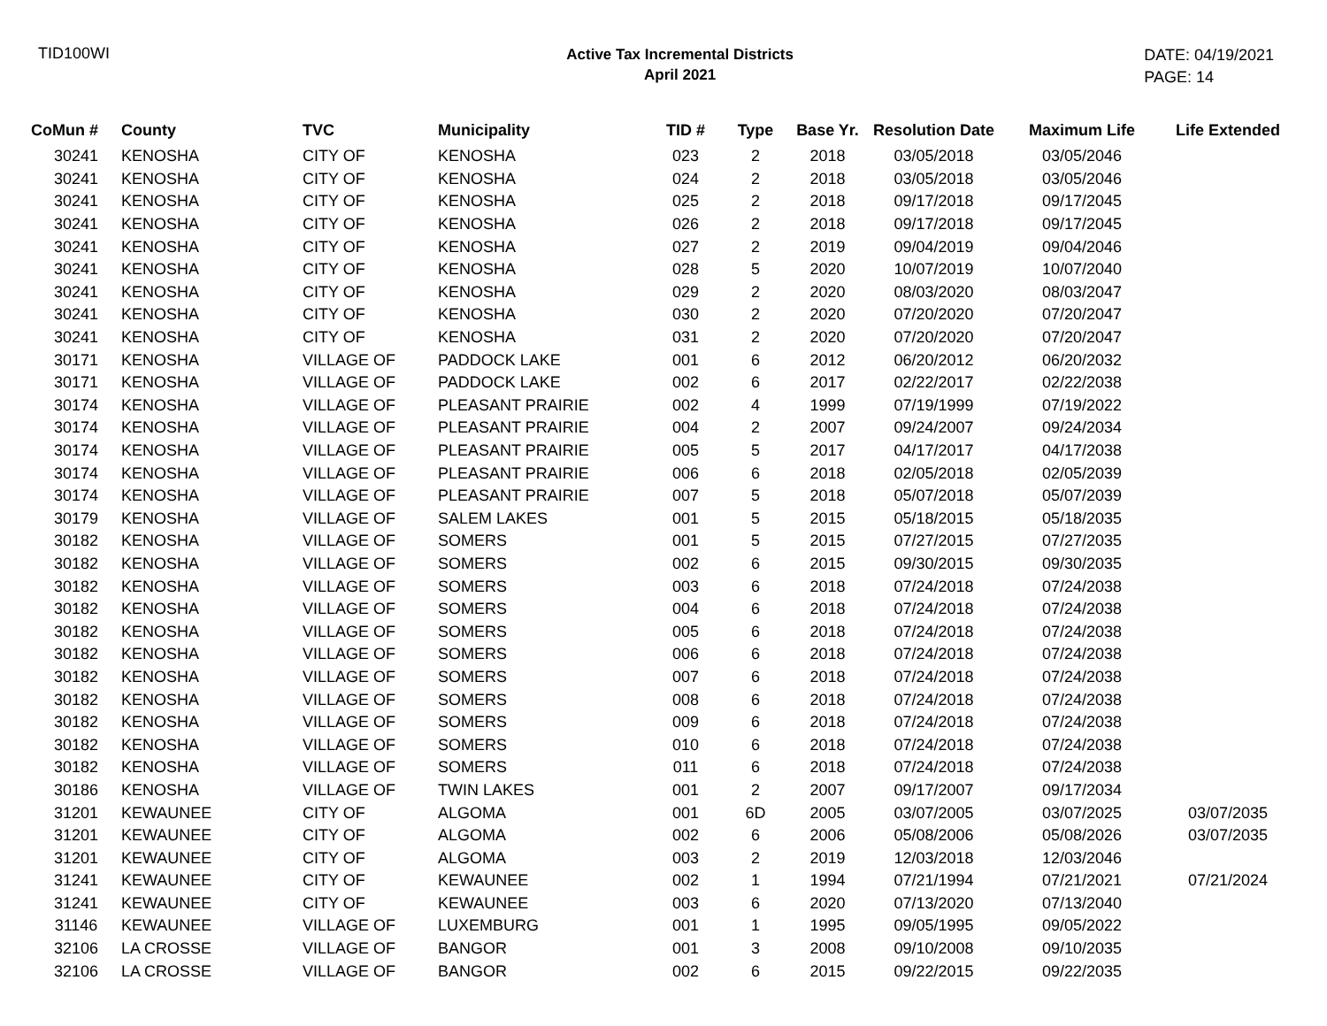TID100WI
Active Tax Incremental Districts
April 2021
DATE: 04/19/2021
PAGE: 14
| CoMun # | County | TVC | Municipality | TID # | Type | Base Yr. | Resolution Date | Maximum Life | Life Extended |
| --- | --- | --- | --- | --- | --- | --- | --- | --- | --- |
| 30241 | KENOSHA | CITY OF | KENOSHA | 023 | 2 | 2018 | 03/05/2018 | 03/05/2046 | |
| 30241 | KENOSHA | CITY OF | KENOSHA | 024 | 2 | 2018 | 03/05/2018 | 03/05/2046 | |
| 30241 | KENOSHA | CITY OF | KENOSHA | 025 | 2 | 2018 | 09/17/2018 | 09/17/2045 | |
| 30241 | KENOSHA | CITY OF | KENOSHA | 026 | 2 | 2018 | 09/17/2018 | 09/17/2045 | |
| 30241 | KENOSHA | CITY OF | KENOSHA | 027 | 2 | 2019 | 09/04/2019 | 09/04/2046 | |
| 30241 | KENOSHA | CITY OF | KENOSHA | 028 | 5 | 2020 | 10/07/2019 | 10/07/2040 | |
| 30241 | KENOSHA | CITY OF | KENOSHA | 029 | 2 | 2020 | 08/03/2020 | 08/03/2047 | |
| 30241 | KENOSHA | CITY OF | KENOSHA | 030 | 2 | 2020 | 07/20/2020 | 07/20/2047 | |
| 30241 | KENOSHA | CITY OF | KENOSHA | 031 | 2 | 2020 | 07/20/2020 | 07/20/2047 | |
| 30171 | KENOSHA | VILLAGE OF | PADDOCK LAKE | 001 | 6 | 2012 | 06/20/2012 | 06/20/2032 | |
| 30171 | KENOSHA | VILLAGE OF | PADDOCK LAKE | 002 | 6 | 2017 | 02/22/2017 | 02/22/2038 | |
| 30174 | KENOSHA | VILLAGE OF | PLEASANT PRAIRIE | 002 | 4 | 1999 | 07/19/1999 | 07/19/2022 | |
| 30174 | KENOSHA | VILLAGE OF | PLEASANT PRAIRIE | 004 | 2 | 2007 | 09/24/2007 | 09/24/2034 | |
| 30174 | KENOSHA | VILLAGE OF | PLEASANT PRAIRIE | 005 | 5 | 2017 | 04/17/2017 | 04/17/2038 | |
| 30174 | KENOSHA | VILLAGE OF | PLEASANT PRAIRIE | 006 | 6 | 2018 | 02/05/2018 | 02/05/2039 | |
| 30174 | KENOSHA | VILLAGE OF | PLEASANT PRAIRIE | 007 | 5 | 2018 | 05/07/2018 | 05/07/2039 | |
| 30179 | KENOSHA | VILLAGE OF | SALEM LAKES | 001 | 5 | 2015 | 05/18/2015 | 05/18/2035 | |
| 30182 | KENOSHA | VILLAGE OF | SOMERS | 001 | 5 | 2015 | 07/27/2015 | 07/27/2035 | |
| 30182 | KENOSHA | VILLAGE OF | SOMERS | 002 | 6 | 2015 | 09/30/2015 | 09/30/2035 | |
| 30182 | KENOSHA | VILLAGE OF | SOMERS | 003 | 6 | 2018 | 07/24/2018 | 07/24/2038 | |
| 30182 | KENOSHA | VILLAGE OF | SOMERS | 004 | 6 | 2018 | 07/24/2018 | 07/24/2038 | |
| 30182 | KENOSHA | VILLAGE OF | SOMERS | 005 | 6 | 2018 | 07/24/2018 | 07/24/2038 | |
| 30182 | KENOSHA | VILLAGE OF | SOMERS | 006 | 6 | 2018 | 07/24/2018 | 07/24/2038 | |
| 30182 | KENOSHA | VILLAGE OF | SOMERS | 007 | 6 | 2018 | 07/24/2018 | 07/24/2038 | |
| 30182 | KENOSHA | VILLAGE OF | SOMERS | 008 | 6 | 2018 | 07/24/2018 | 07/24/2038 | |
| 30182 | KENOSHA | VILLAGE OF | SOMERS | 009 | 6 | 2018 | 07/24/2018 | 07/24/2038 | |
| 30182 | KENOSHA | VILLAGE OF | SOMERS | 010 | 6 | 2018 | 07/24/2018 | 07/24/2038 | |
| 30182 | KENOSHA | VILLAGE OF | SOMERS | 011 | 6 | 2018 | 07/24/2018 | 07/24/2038 | |
| 30186 | KENOSHA | VILLAGE OF | TWIN LAKES | 001 | 2 | 2007 | 09/17/2007 | 09/17/2034 | |
| 31201 | KEWAUNEE | CITY OF | ALGOMA | 001 | 6D | 2005 | 03/07/2005 | 03/07/2025 | 03/07/2035 |
| 31201 | KEWAUNEE | CITY OF | ALGOMA | 002 | 6 | 2006 | 05/08/2006 | 05/08/2026 | 03/07/2035 |
| 31201 | KEWAUNEE | CITY OF | ALGOMA | 003 | 2 | 2019 | 12/03/2018 | 12/03/2046 | |
| 31241 | KEWAUNEE | CITY OF | KEWAUNEE | 002 | 1 | 1994 | 07/21/1994 | 07/21/2021 | 07/21/2024 |
| 31241 | KEWAUNEE | CITY OF | KEWAUNEE | 003 | 6 | 2020 | 07/13/2020 | 07/13/2040 | |
| 31146 | KEWAUNEE | VILLAGE OF | LUXEMBURG | 001 | 1 | 1995 | 09/05/1995 | 09/05/2022 | |
| 32106 | LA CROSSE | VILLAGE OF | BANGOR | 001 | 3 | 2008 | 09/10/2008 | 09/10/2035 | |
| 32106 | LA CROSSE | VILLAGE OF | BANGOR | 002 | 6 | 2015 | 09/22/2015 | 09/22/2035 | |